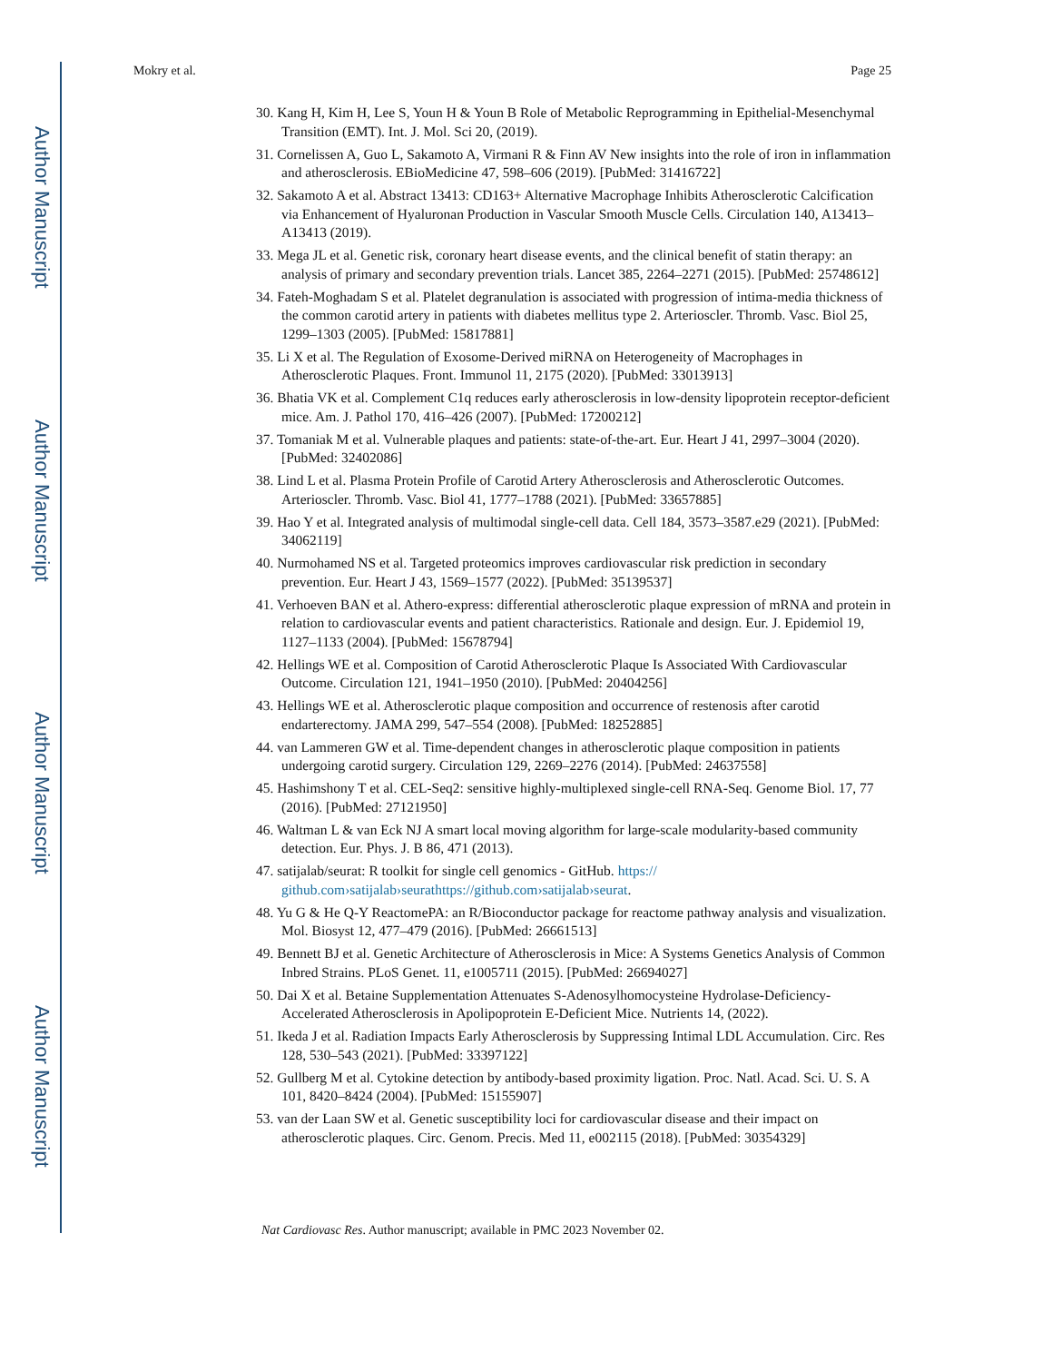Author Manuscript
Author Manuscript
Author Manuscript
Author Manuscript
Mokry et al. Page 25
30. Kang H, Kim H, Lee S, Youn H & Youn B Role of Metabolic Reprogramming in Epithelial-Mesenchymal Transition (EMT). Int. J. Mol. Sci 20, (2019).
31. Cornelissen A, Guo L, Sakamoto A, Virmani R & Finn AV New insights into the role of iron in inflammation and atherosclerosis. EBioMedicine 47, 598–606 (2019). [PubMed: 31416722]
32. Sakamoto A et al. Abstract 13413: CD163+ Alternative Macrophage Inhibits Atherosclerotic Calcification via Enhancement of Hyaluronan Production in Vascular Smooth Muscle Cells. Circulation 140, A13413–A13413 (2019).
33. Mega JL et al. Genetic risk, coronary heart disease events, and the clinical benefit of statin therapy: an analysis of primary and secondary prevention trials. Lancet 385, 2264–2271 (2015). [PubMed: 25748612]
34. Fateh-Moghadam S et al. Platelet degranulation is associated with progression of intima-media thickness of the common carotid artery in patients with diabetes mellitus type 2. Arterioscler. Thromb. Vasc. Biol 25, 1299–1303 (2005). [PubMed: 15817881]
35. Li X et al. The Regulation of Exosome-Derived miRNA on Heterogeneity of Macrophages in Atherosclerotic Plaques. Front. Immunol 11, 2175 (2020). [PubMed: 33013913]
36. Bhatia VK et al. Complement C1q reduces early atherosclerosis in low-density lipoprotein receptor-deficient mice. Am. J. Pathol 170, 416–426 (2007). [PubMed: 17200212]
37. Tomaniak M et al. Vulnerable plaques and patients: state-of-the-art. Eur. Heart J 41, 2997–3004 (2020). [PubMed: 32402086]
38. Lind L et al. Plasma Protein Profile of Carotid Artery Atherosclerosis and Atherosclerotic Outcomes. Arterioscler. Thromb. Vasc. Biol 41, 1777–1788 (2021). [PubMed: 33657885]
39. Hao Y et al. Integrated analysis of multimodal single-cell data. Cell 184, 3573–3587.e29 (2021). [PubMed: 34062119]
40. Nurmohamed NS et al. Targeted proteomics improves cardiovascular risk prediction in secondary prevention. Eur. Heart J 43, 1569–1577 (2022). [PubMed: 35139537]
41. Verhoeven BAN et al. Athero-express: differential atherosclerotic plaque expression of mRNA and protein in relation to cardiovascular events and patient characteristics. Rationale and design. Eur. J. Epidemiol 19, 1127–1133 (2004). [PubMed: 15678794]
42. Hellings WE et al. Composition of Carotid Atherosclerotic Plaque Is Associated With Cardiovascular Outcome. Circulation 121, 1941–1950 (2010). [PubMed: 20404256]
43. Hellings WE et al. Atherosclerotic plaque composition and occurrence of restenosis after carotid endarterectomy. JAMA 299, 547–554 (2008). [PubMed: 18252885]
44. van Lammeren GW et al. Time-dependent changes in atherosclerotic plaque composition in patients undergoing carotid surgery. Circulation 129, 2269–2276 (2014). [PubMed: 24637558]
45. Hashimshony T et al. CEL-Seq2: sensitive highly-multiplexed single-cell RNA-Seq. Genome Biol. 17, 77 (2016). [PubMed: 27121950]
46. Waltman L & van Eck NJ A smart local moving algorithm for large-scale modularity-based community detection. Eur. Phys. J. B 86, 471 (2013).
47. satijalab/seurat: R toolkit for single cell genomics - GitHub. https:// github.com›satijalab›seurathttps://github.com›satijalab›seurat.
48. Yu G & He Q-Y ReactomePA: an R/Bioconductor package for reactome pathway analysis and visualization. Mol. Biosyst 12, 477–479 (2016). [PubMed: 26661513]
49. Bennett BJ et al. Genetic Architecture of Atherosclerosis in Mice: A Systems Genetics Analysis of Common Inbred Strains. PLoS Genet. 11, e1005711 (2015). [PubMed: 26694027]
50. Dai X et al. Betaine Supplementation Attenuates S-Adenosylhomocysteine Hydrolase-Deficiency-Accelerated Atherosclerosis in Apolipoprotein E-Deficient Mice. Nutrients 14, (2022).
51. Ikeda J et al. Radiation Impacts Early Atherosclerosis by Suppressing Intimal LDL Accumulation. Circ. Res 128, 530–543 (2021). [PubMed: 33397122]
52. Gullberg M et al. Cytokine detection by antibody-based proximity ligation. Proc. Natl. Acad. Sci. U. S. A 101, 8420–8424 (2004). [PubMed: 15155907]
53. van der Laan SW et al. Genetic susceptibility loci for cardiovascular disease and their impact on atherosclerotic plaques. Circ. Genom. Precis. Med 11, e002115 (2018). [PubMed: 30354329]
Nat Cardiovasc Res. Author manuscript; available in PMC 2023 November 02.